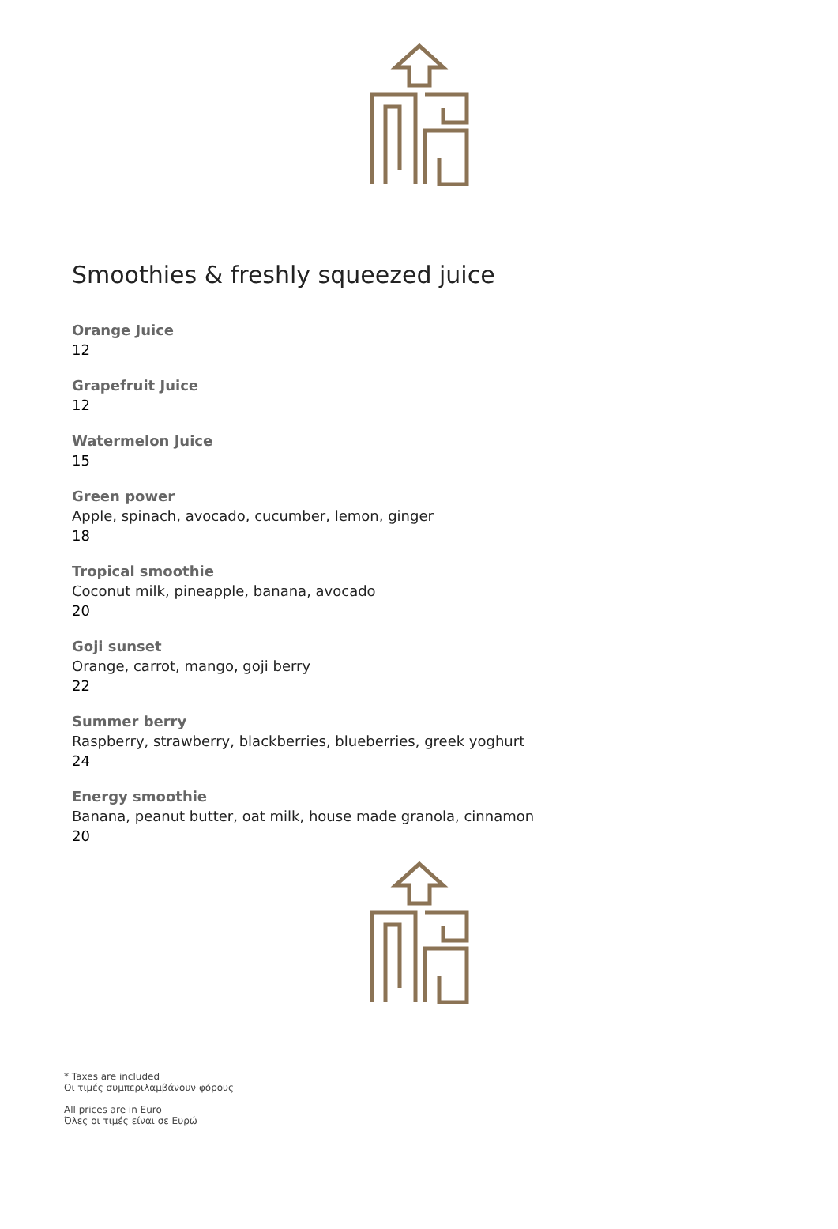Smoothies & freshly squeezed juice
Orange Juice
12
Grapefruit Juice
12
Watermelon Juice
15
Green power
Apple, spinach, avocado, cucumber, lemon, ginger
18
Tropical smoothie
Coconut milk, pineapple, banana, avocado
20
Goji sunset
Orange, carrot, mango, goji berry
22
Summer berry
Raspberry, strawberry, blackberries, blueberries, greek yoghurt
24
Energy smoothie
Banana, peanut butter, oat milk, house made granola, cinnamon
20
* Taxes are included
Οι τιμές συμπεριλαμβάνουν φόρους
All prices are in Euro
Όλες οι τιμές είναι σε Ευρώ